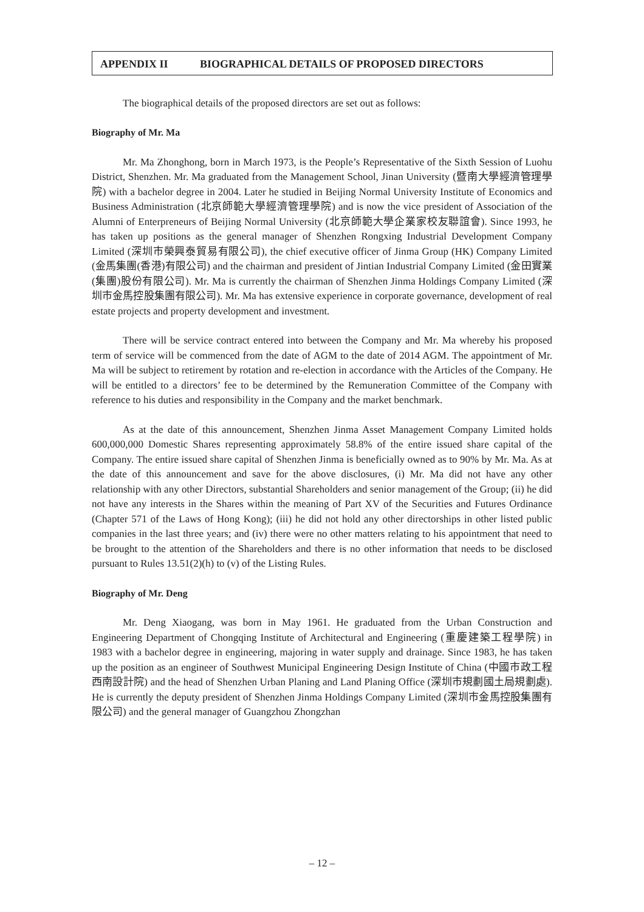APPENDIX II BIOGRAPHICAL DETAILS OF PROPOSED DIRECTORS
The biographical details of the proposed directors are set out as follows:
Biography of Mr. Ma
Mr. Ma Zhonghong, born in March 1973, is the People’s Representative of the Sixth Session of Luohu District, Shenzhen. Mr. Ma graduated from the Management School, Jinan University (暨南大學經濟管理學院) with a bachelor degree in 2004. Later he studied in Beijing Normal University Institute of Economics and Business Administration (北京師範大學經濟管理學院) and is now the vice president of Association of the Alumni of Enterpreneurs of Beijing Normal University (北京師範大學企業家校友聯誼會). Since 1993, he has taken up positions as the general manager of Shenzhen Rongxing Industrial Development Company Limited (深圳市榮興泰貿易有限公司), the chief executive officer of Jinma Group (HK) Company Limited (金馬集團(香港)有限公司) and the chairman and president of Jintian Industrial Company Limited (金田實業(集團)股份有限公司). Mr. Ma is currently the chairman of Shenzhen Jinma Holdings Company Limited (深圳市金馬控股集團有限公司). Mr. Ma has extensive experience in corporate governance, development of real estate projects and property development and investment.
There will be service contract entered into between the Company and Mr. Ma whereby his proposed term of service will be commenced from the date of AGM to the date of 2014 AGM. The appointment of Mr. Ma will be subject to retirement by rotation and re-election in accordance with the Articles of the Company. He will be entitled to a directors’ fee to be determined by the Remuneration Committee of the Company with reference to his duties and responsibility in the Company and the market benchmark.
As at the date of this announcement, Shenzhen Jinma Asset Management Company Limited holds 600,000,000 Domestic Shares representing approximately 58.8% of the entire issued share capital of the Company. The entire issued share capital of Shenzhen Jinma is beneficially owned as to 90% by Mr. Ma. As at the date of this announcement and save for the above disclosures, (i) Mr. Ma did not have any other relationship with any other Directors, substantial Shareholders and senior management of the Group; (ii) he did not have any interests in the Shares within the meaning of Part XV of the Securities and Futures Ordinance (Chapter 571 of the Laws of Hong Kong); (iii) he did not hold any other directorships in other listed public companies in the last three years; and (iv) there were no other matters relating to his appointment that need to be brought to the attention of the Shareholders and there is no other information that needs to be disclosed pursuant to Rules 13.51(2)(h) to (v) of the Listing Rules.
Biography of Mr. Deng
Mr. Deng Xiaogang, was born in May 1961. He graduated from the Urban Construction and Engineering Department of Chongqing Institute of Architectural and Engineering (重慶建築工程學院) in 1983 with a bachelor degree in engineering, majoring in water supply and drainage. Since 1983, he has taken up the position as an engineer of Southwest Municipal Engineering Design Institute of China (中國市政工程西南設計院) and the head of Shenzhen Urban Planing and Land Planing Office (深圳市規劃國土局規劃處). He is currently the deputy president of Shenzhen Jinma Holdings Company Limited (深圳市金馬控股集團有限公司) and the general manager of Guangzhou Zhongzhan
– 12 –